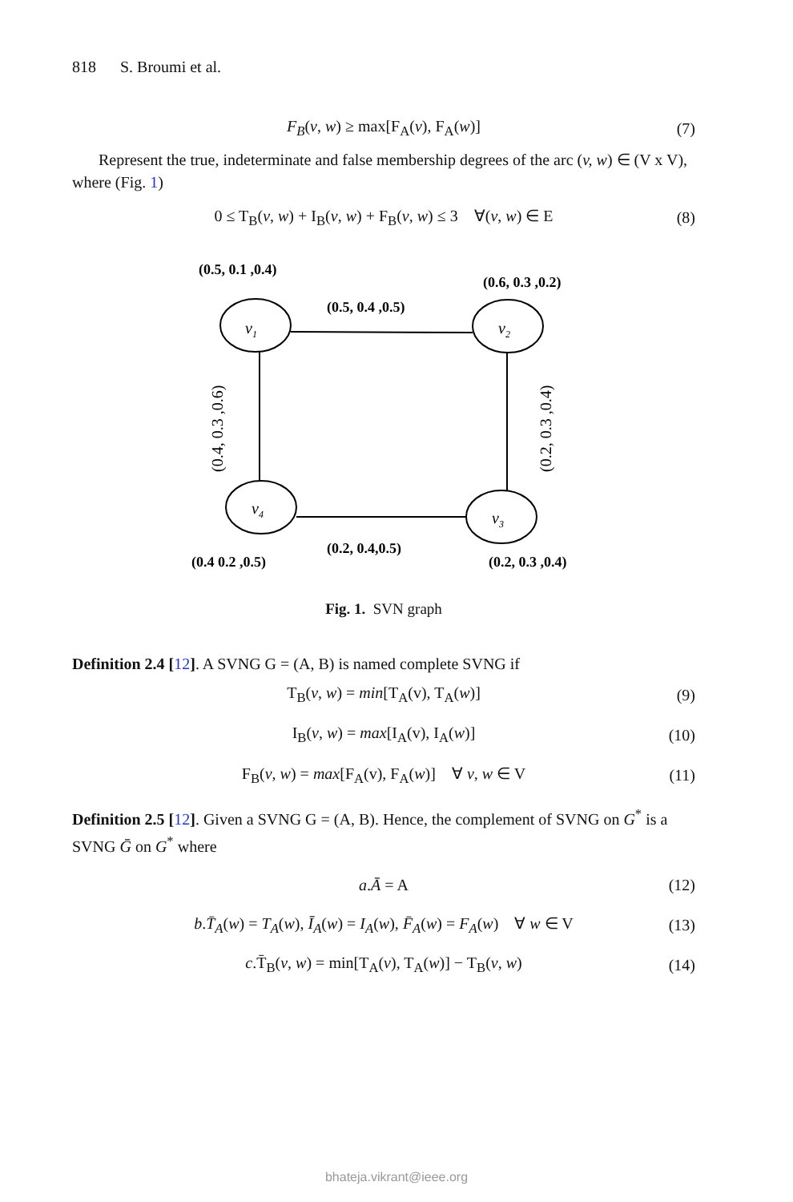818 S. Broumi et al.
F<sub>B</sub>(v, w) ≥ max[F<sub>A</sub>(v), F<sub>A</sub>(w)] (7)
Represent the true, indeterminate and false membership degrees of the arc (v, w) ∈ (V x V), where (Fig. 1)
0 ≤ T<sub>B</sub>(v, w) + I<sub>B</sub>(v, w) + F<sub>B</sub>(v, w) ≤ 3 ∀(v, w) ∈ E (8)
(0.5, 0.1 ,0.4)
(0.6, 0.3 ,0.2)
(0.5, 0.4 ,0.5)
(0.2, 0.4,0.5)
(0.4 0.2 ,0.5)
(0.2, 0.3 ,0.4)
v1
v2
v3
v4
(0.4, 0.3 ,0.6)
(0.2, 0.3 ,0.4)
Fig. 1. SVN graph
Definition 2.4 [12]. A SVNG G = (A, B) is named complete SVNG if
T<sub>B</sub>(v, w) = min[T<sub>A</sub>(v), T<sub>A</sub>(w)] (9)
I<sub>B</sub>(v, w) = max[I<sub>A</sub>(v), I<sub>A</sub>(w)] (10)
F<sub>B</sub>(v, w) = max[F<sub>A</sub>(v), F<sub>A</sub>(w)] ∀ v, w ∈ V (11)
Definition 2.5 [12]. Given a SVNG G = (A, B). Hence, the complement of SVNG on G<sup>*</sup> is a SVNG Ḡ on G<sup>*</sup> where
a.Ā = A (12)
b.T̄<sub>A</sub>(w) = T<sub>A</sub>(w), Ī<sub>A</sub>(w) = I<sub>A</sub>(w), F̄<sub>A</sub>(w) = F<sub>A</sub>(w) ∀ w ∈ V (13)
c.T̄<sub>B</sub>(v, w) = min[T<sub>A</sub>(v), T<sub>A</sub>(w)] − T<sub>B</sub>(v, w) (14)
bhateja.vikrant@ieee.org